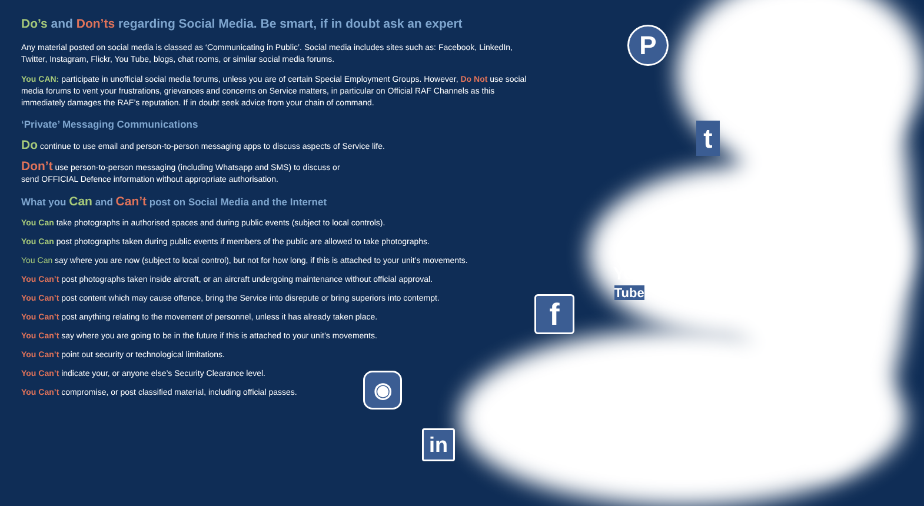Do’s and Don’ts regarding Social Media. Be smart, if in doubt ask an expert
Any material posted on social media is classed as ‘Communicating in Public’. Social media includes sites such as: Facebook, LinkedIn, Twitter, Instagram, Flickr, You Tube, blogs, chat rooms, or similar social media forums.
You CAN: participate in unofficial social media forums, unless you are of certain Special Employment Groups. However, Do Not use social media forums to vent your frustrations, grievances and concerns on Service matters, in particular on Official RAF Channels as this immediately damages the RAF’s reputation. If in doubt seek advice from your chain of command.
‘Private’ Messaging Communications
Do continue to use email and person-to-person messaging apps to discuss aspects of Service life.
Don’t use person-to-person messaging (including Whatsapp and SMS) to discuss or
send OFFICIAL Defence information without appropriate authorisation.
What you Can and Can’t post on Social Media and the Internet
You Can take photographs in authorised spaces and during public events (subject to local controls).
You Can post photographs taken during public events if members of the public are allowed to take photographs.
You Can say where you are now (subject to local control), but not for how long, if this is attached to your unit’s movements.
You Can’t post photographs taken inside aircraft, or an aircraft undergoing maintenance without official approval.
You Can’t post content which may cause offence, bring the Service into disrepute or bring superiors into contempt.
You Can’t post anything relating to the movement of personnel, unless it has already taken place.
You Can’t say where you are going to be in the future if this is attached to your unit’s movements.
You Can’t point out security or technological limitations.
You Can’t indicate your, or anyone else’s Security Clearance level.
You Can’t compromise, or post classified material, including official passes.
P
t
f
You
Tube
◉
in